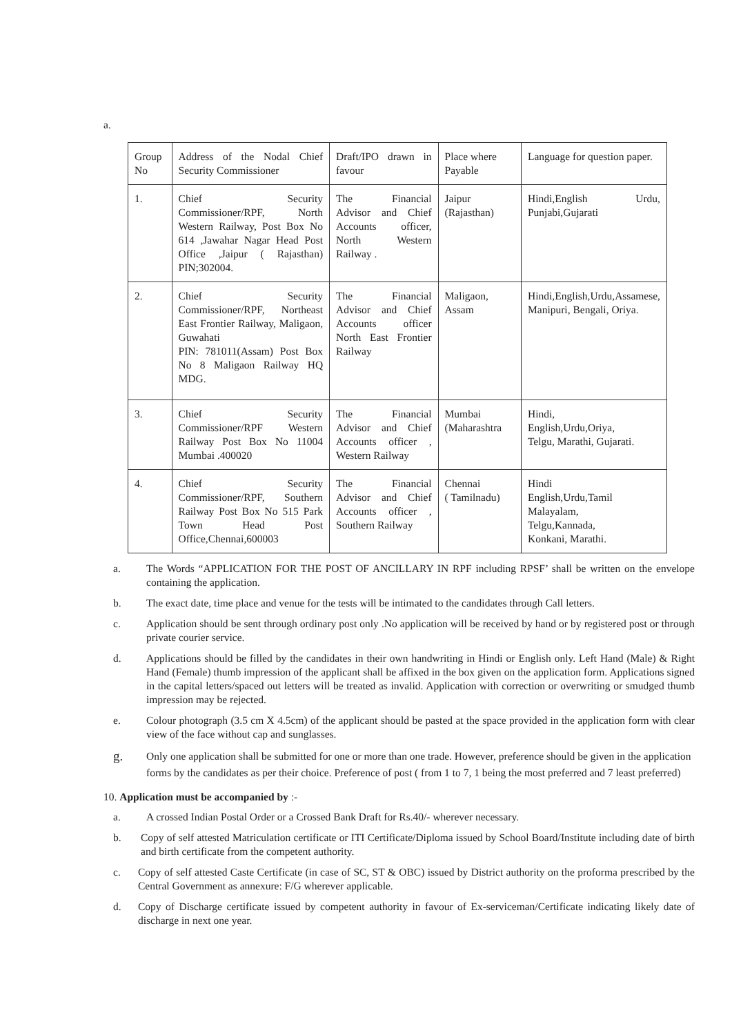a.
| Group No | Address of the Nodal Chief Security Commissioner | Draft/IPO drawn in favour | Place where Payable | Language for question paper. |
| 1. | Chief Security Commissioner/RPF, North Western Railway, Post Box No 614 ,Jawahar Nagar Head Post Office ,Jaipur ( Rajasthan) PIN;302004. | The Financial Advisor and Chief Accounts officer, North Western Railway . | Jaipur (Rajasthan) | Hindi,English Urdu, Punjabi,Gujarati |
| 2. | Chief Security Commissioner/RPF, Northeast East Frontier Railway, Maligaon, Guwahati PIN: 781011(Assam) Post Box No 8 Maligaon Railway HQ MDG. | The Financial Advisor and Chief Accounts officer North East Frontier Railway | Maligaon, Assam | Hindi,English,Urdu,Assamese, Manipuri, Bengali, Oriya. |
| 3. | Chief Security Commissioner/RPF Western Railway Post Box No 11004 Mumbai .400020 | The Financial Advisor and Chief Accounts officer , Western Railway | Mumbai (Maharashtra | Hindi, English,Urdu,Oriya, Telgu, Marathi, Gujarati. |
| 4. | Chief Security Commissioner/RPF, Southern Railway Post Box No 515 Park Town Head Post Office,Chennai,600003 | The Financial Advisor and Chief Accounts officer , Southern Railway | Chennai ( Tamilnadu) | Hindi English,Urdu,Tamil Malayalam, Telgu,Kannada, Konkani, Marathi. |
a. The Words “APPLICATION FOR THE POST OF ANCILLARY IN RPF including RPSF’ shall be written on the envelope containing the application.
b. The exact date, time place and venue for the tests will be intimated to the candidates through Call letters.
c. Application should be sent through ordinary post only .No application will be received by hand or by registered post or through private courier service.
d. Applications should be filled by the candidates in their own handwriting in Hindi or English only. Left Hand (Male) & Right Hand (Female) thumb impression of the applicant shall be affixed in the box given on the application form. Applications signed in the capital letters/spaced out letters will be treated as invalid. Application with correction or overwriting or smudged thumb impression may be rejected.
e. Colour photograph (3.5 cm X 4.5cm) of the applicant should be pasted at the space provided in the application form with clear view of the face without cap and sunglasses.
g. Only one application shall be submitted for one or more than one trade. However, preference should be given in the application forms by the candidates as per their choice. Preference of post ( from 1 to 7, 1 being the most preferred and 7 least preferred)
10. Application must be accompanied by :-
a. A crossed Indian Postal Order or a Crossed Bank Draft for Rs.40/- wherever necessary.
b. Copy of self attested Matriculation certificate or ITI Certificate/Diploma issued by School Board/Institute including date of birth and birth certificate from the competent authority.
c. Copy of self attested Caste Certificate (in case of SC, ST & OBC) issued by District authority on the proforma prescribed by the Central Government as annexure: F/G wherever applicable.
d. Copy of Discharge certificate issued by competent authority in favour of Ex-serviceman/Certificate indicating likely date of discharge in next one year.